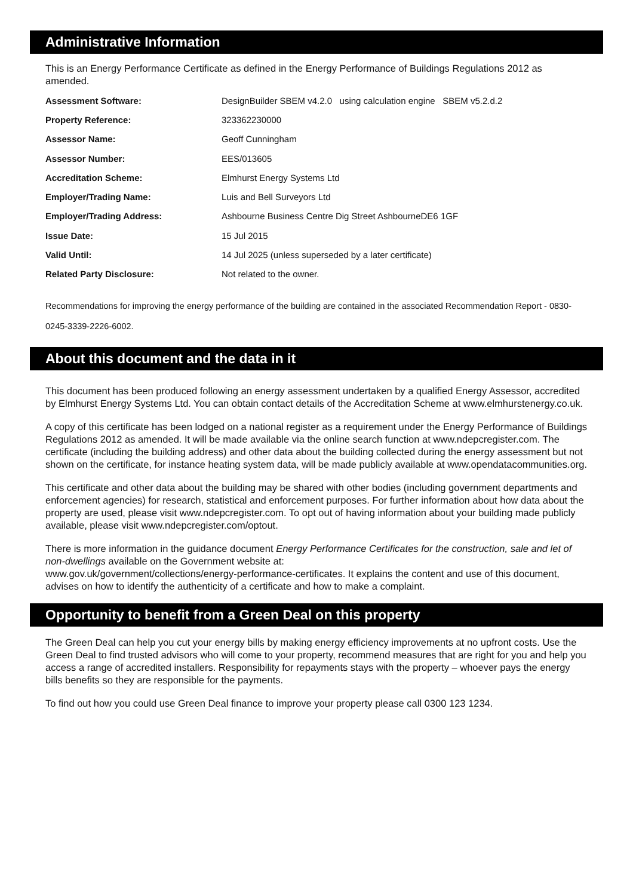Administrative Information
This is an Energy Performance Certificate as defined in the Energy Performance of Buildings Regulations 2012 as amended.
| Assessment Software: | DesignBuilder SBEM v4.2.0 using calculation engine SBEM v5.2.d.2 |
| Property Reference: | 323362230000 |
| Assessor Name: | Geoff Cunningham |
| Assessor Number: | EES/013605 |
| Accreditation Scheme: | Elmhurst Energy Systems Ltd |
| Employer/Trading Name: | Luis and Bell Surveyors Ltd |
| Employer/Trading Address: | Ashbourne Business Centre Dig Street AshbourneDE6 1GF |
| Issue Date: | 15 Jul 2015 |
| Valid Until: | 14 Jul 2025 (unless superseded by a later certificate) |
| Related Party Disclosure: | Not related to the owner. |
Recommendations for improving the energy performance of the building are contained in the associated Recommendation Report - 0830-0245-3339-2226-6002.
About this document and the data in it
This document has been produced following an energy assessment undertaken by a qualified Energy Assessor, accredited by Elmhurst Energy Systems Ltd. You can obtain contact details of the Accreditation Scheme at www.elmhurstenergy.co.uk.
A copy of this certificate has been lodged on a national register as a requirement under the Energy Performance of Buildings Regulations 2012 as amended. It will be made available via the online search function at www.ndepcregister.com. The certificate (including the building address) and other data about the building collected during the energy assessment but not shown on the certificate, for instance heating system data, will be made publicly available at www.opendatacommunities.org.
This certificate and other data about the building may be shared with other bodies (including government departments and enforcement agencies) for research, statistical and enforcement purposes. For further information about how data about the property are used, please visit www.ndepcregister.com. To opt out of having information about your building made publicly available, please visit www.ndepcregister.com/optout.
There is more information in the guidance document Energy Performance Certificates for the construction, sale and let of non-dwellings available on the Government website at:
www.gov.uk/government/collections/energy-performance-certificates. It explains the content and use of this document, advises on how to identify the authenticity of a certificate and how to make a complaint.
Opportunity to benefit from a Green Deal on this property
The Green Deal can help you cut your energy bills by making energy efficiency improvements at no upfront costs. Use the Green Deal to find trusted advisors who will come to your property, recommend measures that are right for you and help you access a range of accredited installers. Responsibility for repayments stays with the property – whoever pays the energy bills benefits so they are responsible for the payments.
To find out how you could use Green Deal finance to improve your property please call 0300 123 1234.